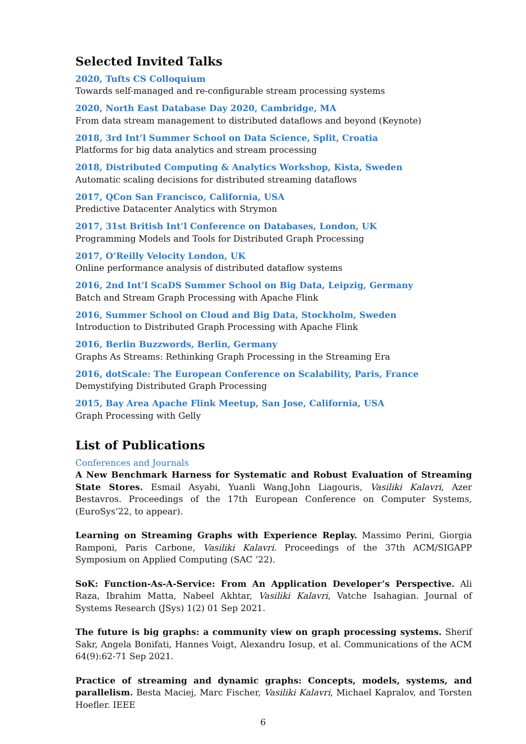Selected Invited Talks
2020, Tufts CS Colloquium
Towards self-managed and re-configurable stream processing systems
2020, North East Database Day 2020, Cambridge, MA
From data stream management to distributed dataflows and beyond (Keynote)
2018, 3rd Int’l Summer School on Data Science, Split, Croatia
Platforms for big data analytics and stream processing
2018, Distributed Computing & Analytics Workshop, Kista, Sweden
Automatic scaling decisions for distributed streaming dataflows
2017, QCon San Francisco, California, USA
Predictive Datacenter Analytics with Strymon
2017, 31st British Int’l Conference on Databases, London, UK
Programming Models and Tools for Distributed Graph Processing
2017, O’Reilly Velocity London, UK
Online performance analysis of distributed dataflow systems
2016, 2nd Int’l ScaDS Summer School on Big Data, Leipzig, Germany
Batch and Stream Graph Processing with Apache Flink
2016, Summer School on Cloud and Big Data, Stockholm, Sweden
Introduction to Distributed Graph Processing with Apache Flink
2016, Berlin Buzzwords, Berlin, Germany
Graphs As Streams: Rethinking Graph Processing in the Streaming Era
2016, dotScale: The European Conference on Scalability, Paris, France
Demystifying Distributed Graph Processing
2015, Bay Area Apache Flink Meetup, San Jose, California, USA
Graph Processing with Gelly
List of Publications
Conferences and Journals
A New Benchmark Harness for Systematic and Robust Evaluation of Streaming State Stores. Esmail Asyabi, Yuanli Wang,John Liagouris, Vasiliki Kalavri, Azer Bestavros. Proceedings of the 17th European Conference on Computer Systems, (EuroSys’22, to appear).
Learning on Streaming Graphs with Experience Replay. Massimo Perini, Giorgia Ramponi, Paris Carbone, Vasiliki Kalavri. Proceedings of the 37th ACM/SIGAPP Symposium on Applied Computing (SAC ’22).
SoK: Function-As-A-Service: From An Application Developer’s Perspective. Ali Raza, Ibrahim Matta, Nabeel Akhtar, Vasiliki Kalavri, Vatche Isahagian. Journal of Systems Research (JSys) 1(2) 01 Sep 2021.
The future is big graphs: a community view on graph processing systems. Sherif Sakr, Angela Bonifati, Hannes Voigt, Alexandru Iosup, et al. Communications of the ACM 64(9):62-71 Sep 2021.
Practice of streaming and dynamic graphs: Concepts, models, systems, and parallelism. Besta Maciej, Marc Fischer, Vasiliki Kalavri, Michael Kapralov, and Torsten Hoefler. IEEE
6